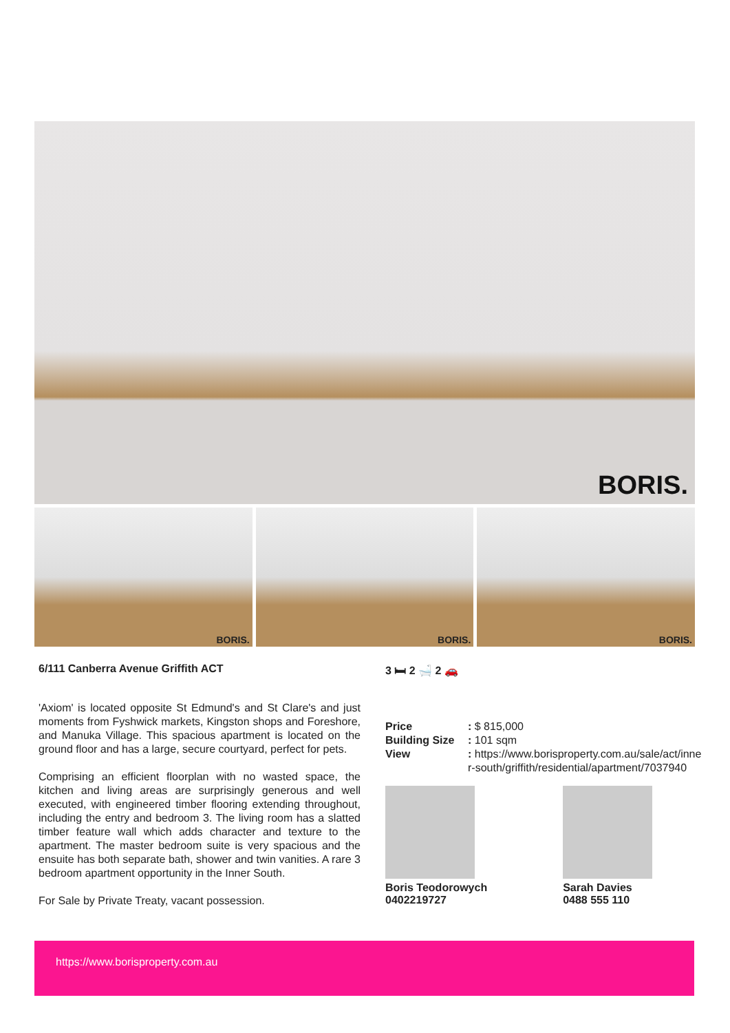BORIS.
BORIS.
BORIS.
BORIS.
6/111 Canberra Avenue Griffith ACT
'Axiom' is located opposite St Edmund's and St Clare's and just moments from Fyshwick markets, Kingston shops and Foreshore, and Manuka Village. This spacious apartment is located on the ground floor and has a large, secure courtyard, perfect for pets.
Comprising an efficient floorplan with no wasted space, the kitchen and living areas are surprisingly generous and well executed, with engineered timber flooring extending throughout, including the entry and bedroom 3. The living room has a slatted timber feature wall which adds character and texture to the apartment. The master bedroom suite is very spacious and the ensuite has both separate bath, shower and twin vanities. A rare 3 bedroom apartment opportunity in the Inner South.
For Sale by Private Treaty, vacant possession.
3 🛏 2 🛁 2 🚗
| Price | : $ 815,000 |
| Building Size | : 101 sqm |
| View | : https://www.borisproperty.com.au/sale/act/inner-south/griffith/residential/apartment/7037940 |
Boris Teodorowych
0402219727
Sarah Davies
0488 555 110
https://www.borisproperty.com.au